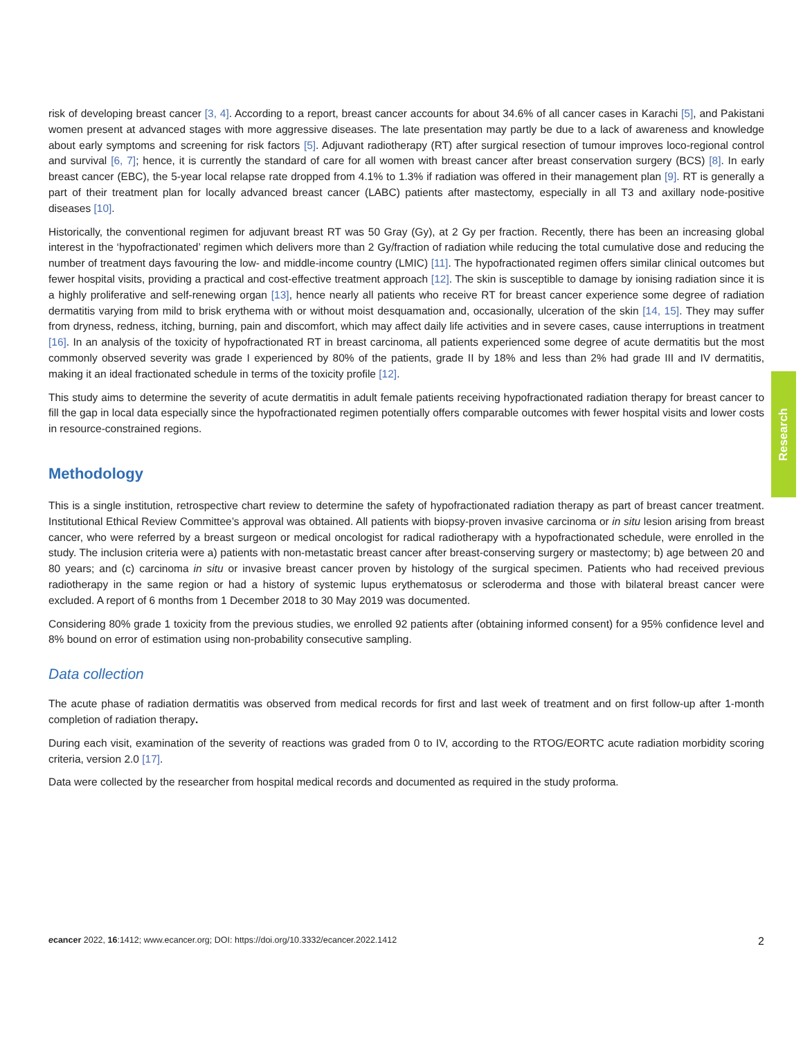risk of developing breast cancer [3, 4]. According to a report, breast cancer accounts for about 34.6% of all cancer cases in Karachi [5], and Pakistani women present at advanced stages with more aggressive diseases. The late presentation may partly be due to a lack of awareness and knowledge about early symptoms and screening for risk factors [5]. Adjuvant radiotherapy (RT) after surgical resection of tumour improves loco-regional control and survival [6, 7]; hence, it is currently the standard of care for all women with breast cancer after breast conservation surgery (BCS) [8]. In early breast cancer (EBC), the 5-year local relapse rate dropped from 4.1% to 1.3% if radiation was offered in their management plan [9]. RT is generally a part of their treatment plan for locally advanced breast cancer (LABC) patients after mastectomy, especially in all T3 and axillary node-positive diseases [10].
Historically, the conventional regimen for adjuvant breast RT was 50 Gray (Gy), at 2 Gy per fraction. Recently, there has been an increasing global interest in the ‘hypofractionated’ regimen which delivers more than 2 Gy/fraction of radiation while reducing the total cumulative dose and reducing the number of treatment days favouring the low- and middle-income country (LMIC) [11]. The hypofractionated regimen offers similar clinical outcomes but fewer hospital visits, providing a practical and cost-effective treatment approach [12]. The skin is susceptible to damage by ionising radiation since it is a highly proliferative and self-renewing organ [13], hence nearly all patients who receive RT for breast cancer experience some degree of radiation dermatitis varying from mild to brisk erythema with or without moist desquamation and, occasionally, ulceration of the skin [14, 15]. They may suffer from dryness, redness, itching, burning, pain and discomfort, which may affect daily life activities and in severe cases, cause interruptions in treatment [16]. In an analysis of the toxicity of hypofractionated RT in breast carcinoma, all patients experienced some degree of acute dermatitis but the most commonly observed severity was grade I experienced by 80% of the patients, grade II by 18% and less than 2% had grade III and IV dermatitis, making it an ideal fractionated schedule in terms of the toxicity profile [12].
This study aims to determine the severity of acute dermatitis in adult female patients receiving hypofractionated radiation therapy for breast cancer to fill the gap in local data especially since the hypofractionated regimen potentially offers comparable outcomes with fewer hospital visits and lower costs in resource-constrained regions.
Methodology
This is a single institution, retrospective chart review to determine the safety of hypofractionated radiation therapy as part of breast cancer treatment. Institutional Ethical Review Committee’s approval was obtained. All patients with biopsy-proven invasive carcinoma or in situ lesion arising from breast cancer, who were referred by a breast surgeon or medical oncologist for radical radiotherapy with a hypofractionated schedule, were enrolled in the study. The inclusion criteria were a) patients with non-metastatic breast cancer after breast-conserving surgery or mastectomy; b) age between 20 and 80 years; and (c) carcinoma in situ or invasive breast cancer proven by histology of the surgical specimen. Patients who had received previous radiotherapy in the same region or had a history of systemic lupus erythematosus or scleroderma and those with bilateral breast cancer were excluded. A report of 6 months from 1 December 2018 to 30 May 2019 was documented.
Considering 80% grade 1 toxicity from the previous studies, we enrolled 92 patients after (obtaining informed consent) for a 95% confidence level and 8% bound on error of estimation using non-probability consecutive sampling.
Data collection
The acute phase of radiation dermatitis was observed from medical records for first and last week of treatment and on first follow-up after 1-month completion of radiation therapy.
During each visit, examination of the severity of reactions was graded from 0 to IV, according to the RTOG/EORTC acute radiation morbidity scoring criteria, version 2.0 [17].
Data were collected by the researcher from hospital medical records and documented as required in the study proforma.
Research
ecancer 2022, 16:1412; www.ecancer.org; DOI: https://doi.org/10.3332/ecancer.2022.1412 2